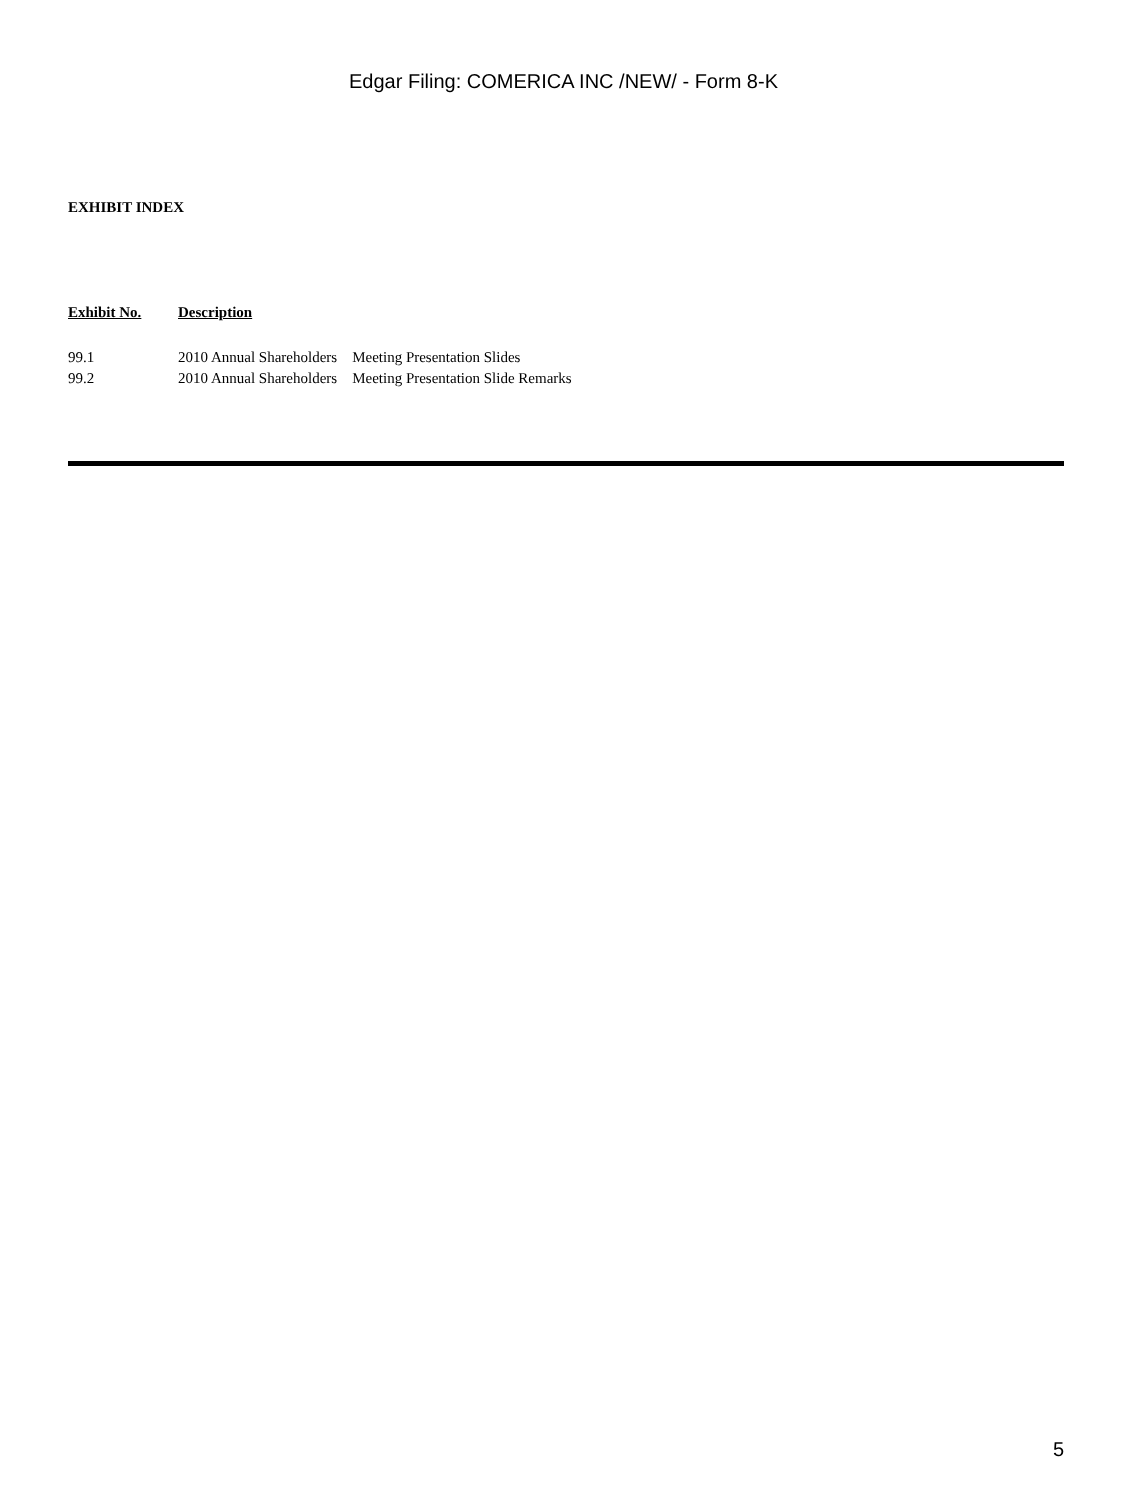Edgar Filing: COMERICA INC /NEW/ - Form 8-K
EXHIBIT INDEX
| Exhibit No. | Description |
| --- | --- |
| 99.1 | 2010 Annual Shareholders Meeting Presentation Slides |
| 99.2 | 2010 Annual Shareholders Meeting Presentation Slide Remarks |
5